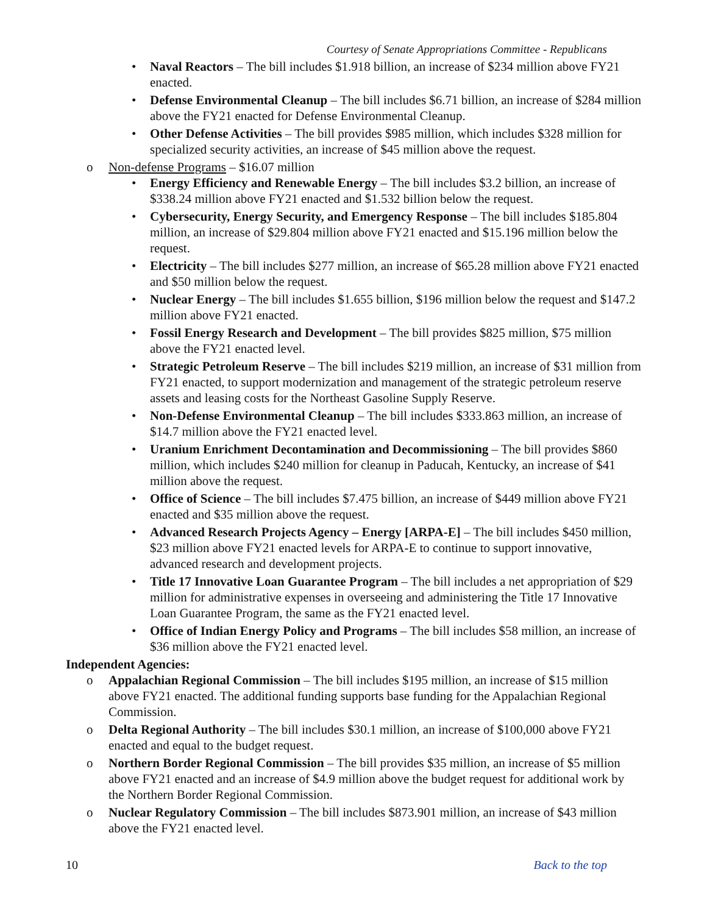Courtesy of Senate Appropriations Committee - Republicans
• Naval Reactors – The bill includes $1.918 billion, an increase of $234 million above FY21 enacted.
• Defense Environmental Cleanup – The bill includes $6.71 billion, an increase of $284 million above the FY21 enacted for Defense Environmental Cleanup.
• Other Defense Activities – The bill provides $985 million, which includes $328 million for specialized security activities, an increase of $45 million above the request.
o Non-defense Programs – $16.07 million
• Energy Efficiency and Renewable Energy – The bill includes $3.2 billion, an increase of $338.24 million above FY21 enacted and $1.532 billion below the request.
• Cybersecurity, Energy Security, and Emergency Response – The bill includes $185.804 million, an increase of $29.804 million above FY21 enacted and $15.196 million below the request.
• Electricity – The bill includes $277 million, an increase of $65.28 million above FY21 enacted and $50 million below the request.
• Nuclear Energy – The bill includes $1.655 billion, $196 million below the request and $147.2 million above FY21 enacted.
• Fossil Energy Research and Development – The bill provides $825 million, $75 million above the FY21 enacted level.
• Strategic Petroleum Reserve – The bill includes $219 million, an increase of $31 million from FY21 enacted, to support modernization and management of the strategic petroleum reserve assets and leasing costs for the Northeast Gasoline Supply Reserve.
• Non-Defense Environmental Cleanup – The bill includes $333.863 million, an increase of $14.7 million above the FY21 enacted level.
• Uranium Enrichment Decontamination and Decommissioning – The bill provides $860 million, which includes $240 million for cleanup in Paducah, Kentucky, an increase of $41 million above the request.
• Office of Science – The bill includes $7.475 billion, an increase of $449 million above FY21 enacted and $35 million above the request.
• Advanced Research Projects Agency – Energy [ARPA-E] – The bill includes $450 million, $23 million above FY21 enacted levels for ARPA-E to continue to support innovative, advanced research and development projects.
• Title 17 Innovative Loan Guarantee Program – The bill includes a net appropriation of $29 million for administrative expenses in overseeing and administering the Title 17 Innovative Loan Guarantee Program, the same as the FY21 enacted level.
• Office of Indian Energy Policy and Programs – The bill includes $58 million, an increase of $36 million above the FY21 enacted level.
Independent Agencies:
o Appalachian Regional Commission – The bill includes $195 million, an increase of $15 million above FY21 enacted. The additional funding supports base funding for the Appalachian Regional Commission.
o Delta Regional Authority – The bill includes $30.1 million, an increase of $100,000 above FY21 enacted and equal to the budget request.
o Northern Border Regional Commission – The bill provides $35 million, an increase of $5 million above FY21 enacted and an increase of $4.9 million above the budget request for additional work by the Northern Border Regional Commission.
o Nuclear Regulatory Commission – The bill includes $873.901 million, an increase of $43 million above the FY21 enacted level.
10 Back to the top